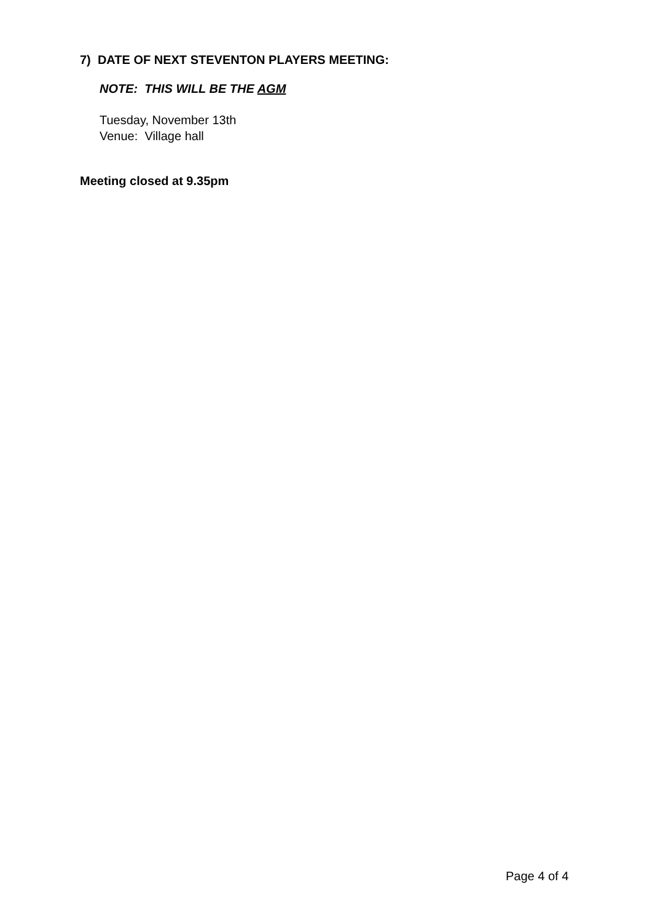7) DATE OF NEXT STEVENTON PLAYERS MEETING:
NOTE: THIS WILL BE THE AGM
Tuesday, November 13th
Venue: Village hall
Meeting closed at 9.35pm
Page 4 of 4